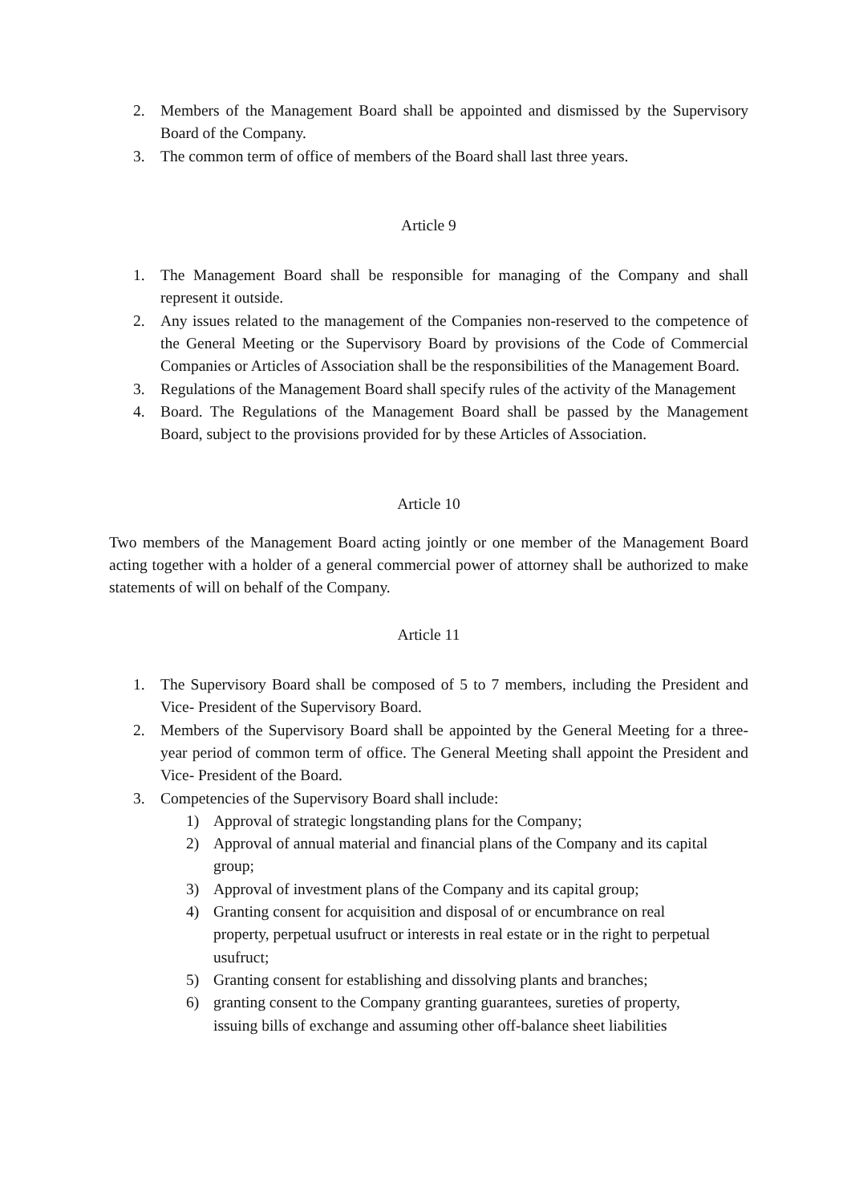2. Members of the Management Board shall be appointed and dismissed by the Supervisory Board of the Company.
3. The common term of office of members of the Board shall last three years.
Article 9
1. The Management Board shall be responsible for managing of the Company and shall represent it outside.
2. Any issues related to the management of the Companies non-reserved to the competence of the General Meeting or the Supervisory Board by provisions of the Code of Commercial Companies or Articles of Association shall be the responsibilities of the Management Board.
3. Regulations of the Management Board shall specify rules of the activity of the Management
4. Board. The Regulations of the Management Board shall be passed by the Management Board, subject to the provisions provided for by these Articles of Association.
Article 10
Two members of the Management Board acting jointly or one member of the Management Board acting together with a holder of a general commercial power of attorney shall be authorized to make statements of will on behalf of the Company.
Article 11
1. The Supervisory Board shall be composed of 5 to 7 members, including the President and Vice- President of the Supervisory Board.
2. Members of the Supervisory Board shall be appointed by the General Meeting for a three-year period of common term of office. The General Meeting shall appoint the President and Vice- President of the Board.
3. Competencies of the Supervisory Board shall include:
1) Approval of strategic longstanding plans for the Company;
2) Approval of annual material and financial plans of the Company and its capital group;
3) Approval of investment plans of the Company and its capital group;
4) Granting consent for acquisition and disposal of or encumbrance on real property, perpetual usufruct or interests in real estate or in the right to perpetual usufruct;
5) Granting consent for establishing and dissolving plants and branches;
6) granting consent to the Company granting guarantees, sureties of property, issuing bills of exchange and assuming other off-balance sheet liabilities